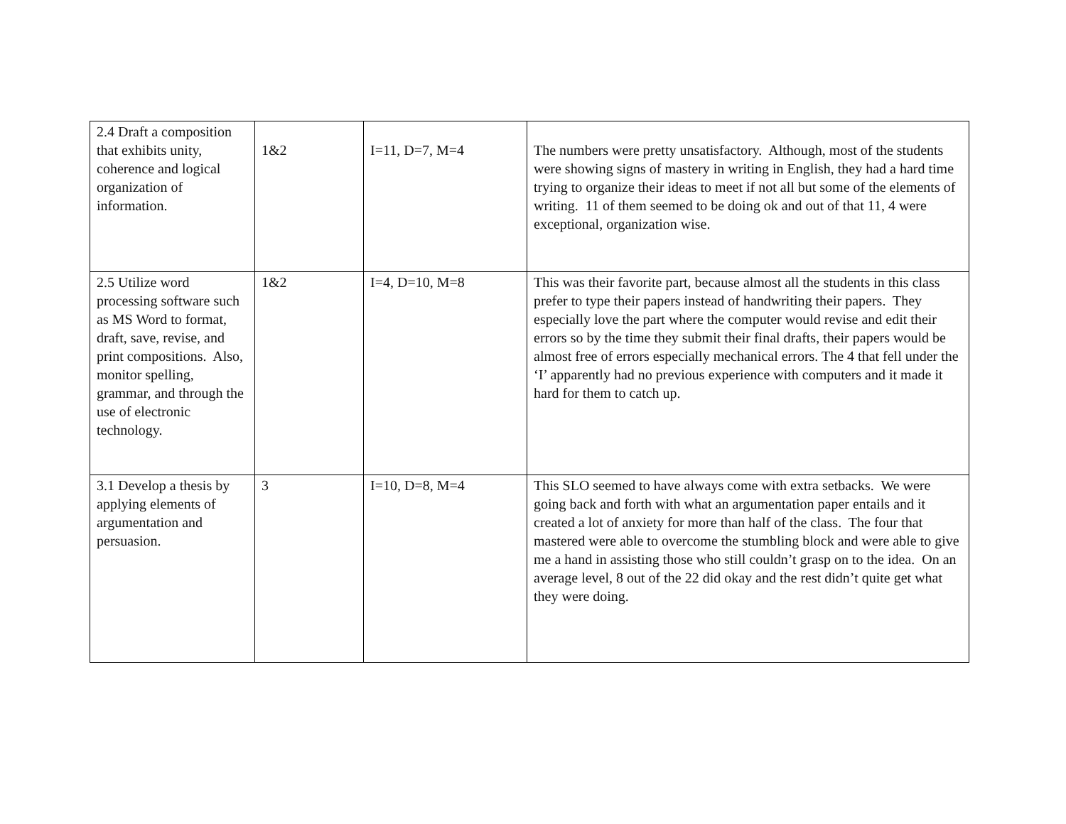| 2.4 Draft a composition that exhibits unity, coherence and logical organization of information. | 1&2 | I=11, D=7, M=4 | The numbers were pretty unsatisfactory. Although, most of the students were showing signs of mastery in writing in English, they had a hard time trying to organize their ideas to meet if not all but some of the elements of writing. 11 of them seemed to be doing ok and out of that 11, 4 were exceptional, organization wise. |
| 2.5 Utilize word processing software such as MS Word to format, draft, save, revise, and print compositions. Also, monitor spelling, grammar, and through the use of electronic technology. | 1&2 | I=4, D=10, M=8 | This was their favorite part, because almost all the students in this class prefer to type their papers instead of handwriting their papers. They especially love the part where the computer would revise and edit their errors so by the time they submit their final drafts, their papers would be almost free of errors especially mechanical errors. The 4 that fell under the ‘I’ apparently had no previous experience with computers and it made it hard for them to catch up. |
| 3.1 Develop a thesis by applying elements of argumentation and persuasion. | 3 | I=10, D=8, M=4 | This SLO seemed to have always come with extra setbacks. We were going back and forth with what an argumentation paper entails and it created a lot of anxiety for more than half of the class. The four that mastered were able to overcome the stumbling block and were able to give me a hand in assisting those who still couldn’t grasp on to the idea. On an average level, 8 out of the 22 did okay and the rest didn’t quite get what they were doing. |